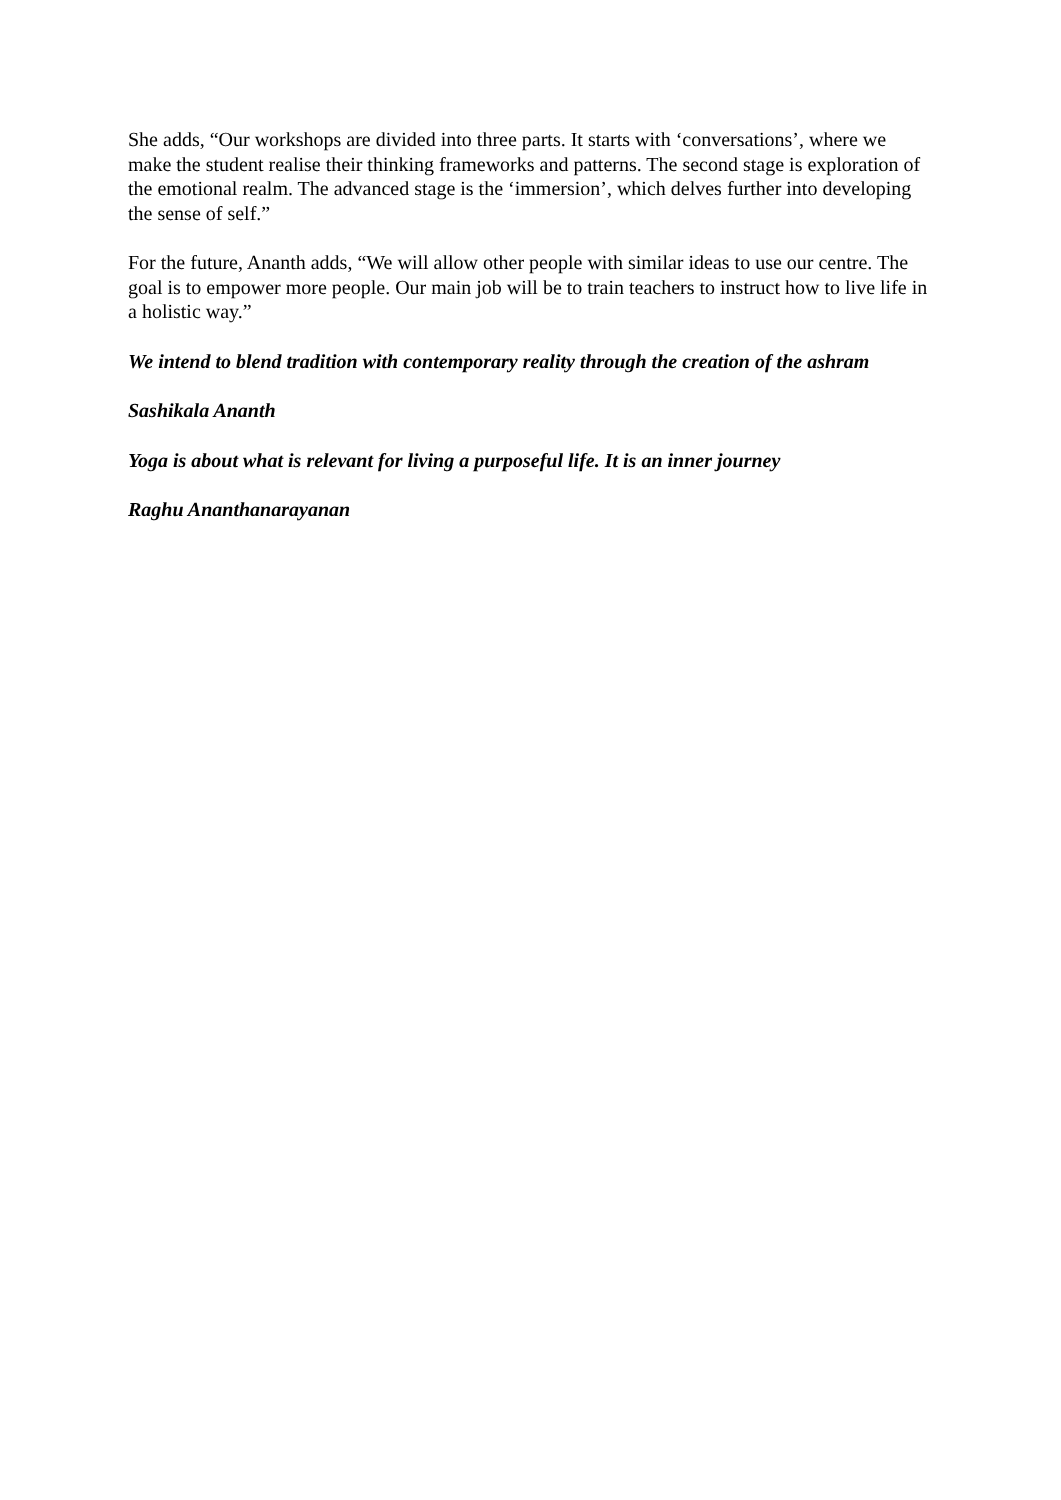She adds, “Our workshops are divided into three parts. It starts with ‘conversations’, where we make the student realise their thinking frameworks and patterns. The second stage is exploration of the emotional realm. The advanced stage is the ‘immersion’, which delves further into developing the sense of self.”
For the future, Ananth adds, “We will allow other people with similar ideas to use our centre. The goal is to empower more people. Our main job will be to train teachers to instruct how to live life in a holistic way.”
We intend to blend tradition with contemporary reality through the creation of the ashram
Sashikala Ananth
Yoga is about what is relevant for living a purposeful life. It is an inner journey
Raghu Ananthanarayanan